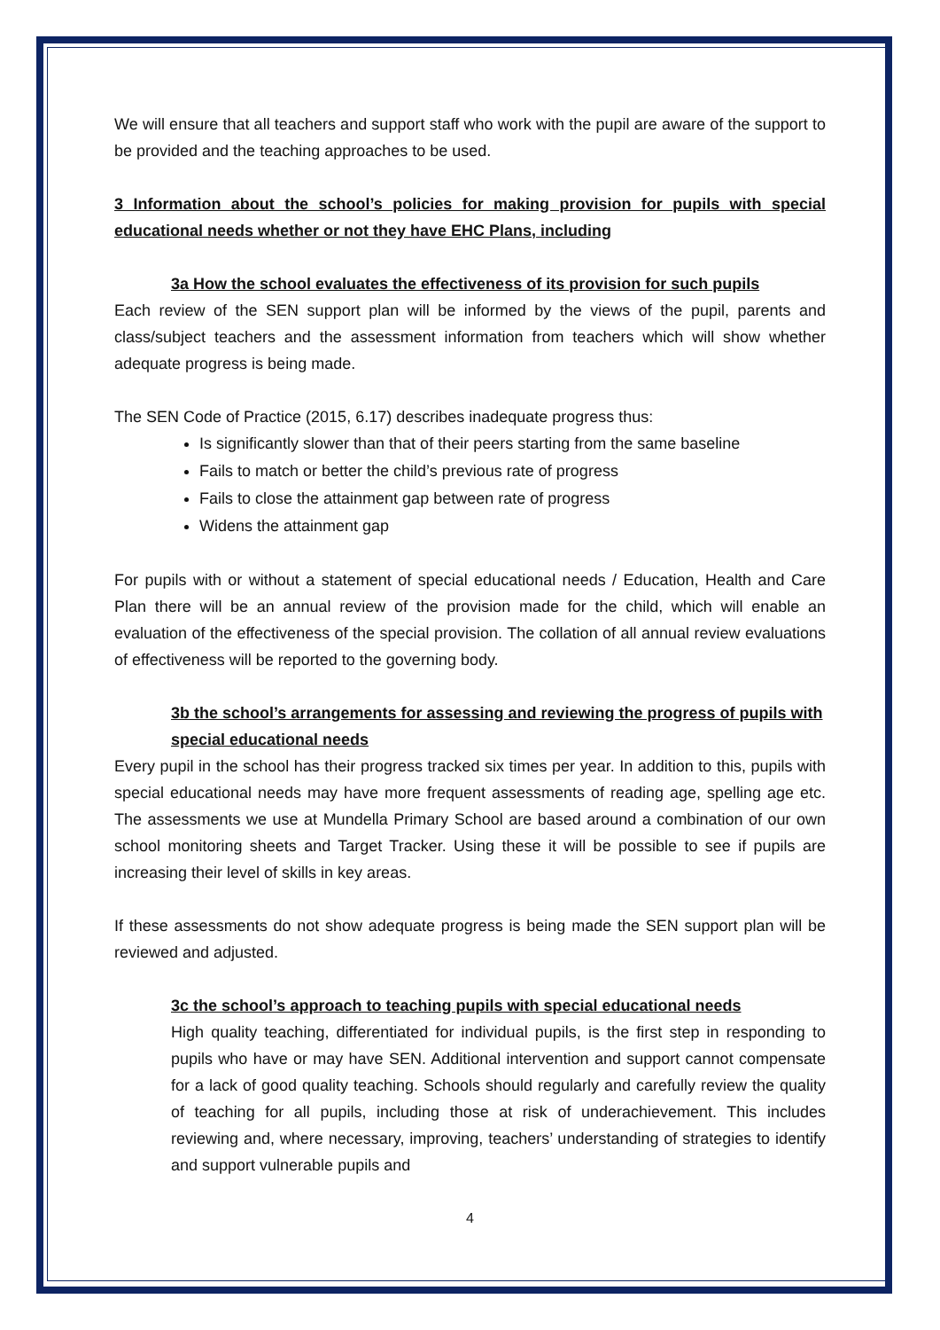We will ensure that all teachers and support staff who work with the pupil are aware of the support to be provided and the teaching approaches to be used.
3 Information about the school’s policies for making provision for pupils with special educational needs whether or not they have EHC Plans, including
3a How the school evaluates the effectiveness of its provision for such pupils
Each review of the SEN support plan will be informed by the views of the pupil, parents and class/subject teachers and the assessment information from teachers which will show whether adequate progress is being made.
The SEN Code of Practice (2015, 6.17) describes inadequate progress thus:
Is significantly slower than that of their peers starting from the same baseline
Fails to match or better the child’s previous rate of progress
Fails to close the attainment gap between rate of progress
Widens the attainment gap
For pupils with or without a statement of special educational needs / Education, Health and Care Plan there will be an annual review of the provision made for the child, which will enable an evaluation of the effectiveness of the special provision. The collation of all annual review evaluations of effectiveness will be reported to the governing body.
3b the school’s arrangements for assessing and reviewing the progress of pupils with special educational needs
Every pupil in the school has their progress tracked six times per year. In addition to this, pupils with special educational needs may have more frequent assessments of reading age, spelling age etc. The assessments we use at Mundella Primary School are based around a combination of our own school monitoring sheets and Target Tracker. Using these it will be possible to see if pupils are increasing their level of skills in key areas.
If these assessments do not show adequate progress is being made the SEN support plan will be reviewed and adjusted.
3c the school’s approach to teaching pupils with special educational needs
High quality teaching, differentiated for individual pupils, is the first step in responding to pupils who have or may have SEN. Additional intervention and support cannot compensate for a lack of good quality teaching. Schools should regularly and carefully review the quality of teaching for all pupils, including those at risk of underachievement. This includes reviewing and, where necessary, improving, teachers’ understanding of strategies to identify and support vulnerable pupils and
4